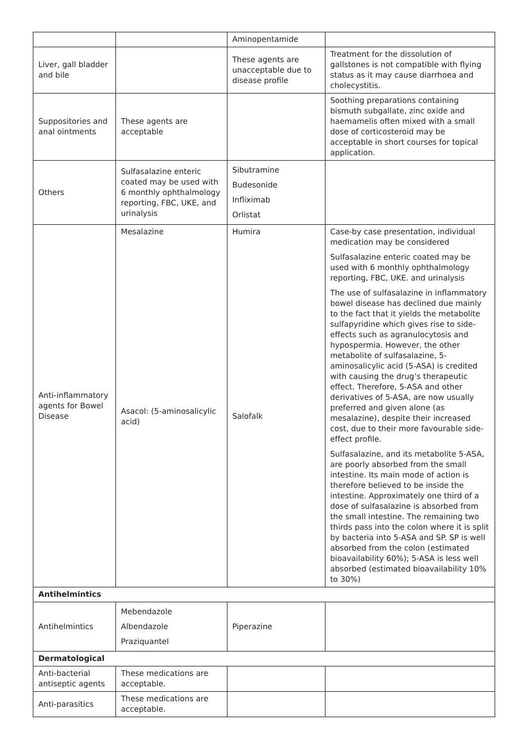| | | Aminopentamide | |
| Liver, gall bladder and bile | | These agents are unacceptable due to disease profile | Treatment for the dissolution of gallstones is not compatible with flying status as it may cause diarrhoea and cholecystitis. |
| Suppositories and anal ointments | These agents are acceptable | | Soothing preparations containing bismuth subgallate, zinc oxide and haemamelis often mixed with a small dose of corticosteroid may be acceptable in short courses for topical application. |
| Others | Sulfasalazine enteric coated may be used with 6 monthly ophthalmology reporting, FBC, UKE, and urinalysis | Sibutramine Budesonide Infliximab Orlistat | |
| Anti-inflammatory agents for Bowel Disease | Mesalazine Asacol: (5-aminosalicylic acid) | Humira Salofalk | Case-by case presentation, individual medication may be considered Sulfasalazine enteric coated may be used with 6 monthly ophthalmology reporting, FBC, UKE. and urinalysis The use of sulfasalazine in inflammatory bowel disease has declined due mainly to the fact that it yields the metabolite sulfapyridine which gives rise to side-effects such as agranulocytosis and hypospermia. However, the other metabolite of sulfasalazine, 5-aminosalicylic acid (5-ASA) is credited with causing the drug’s therapeutic effect. Therefore, 5-ASA and other derivatives of 5-ASA, are now usually preferred and given alone (as mesalazine), despite their increased cost, due to their more favourable side-effect profile. Sulfasalazine, and its metabolite 5-ASA, are poorly absorbed from the small intestine. Its main mode of action is therefore believed to be inside the intestine. Approximately one third of a dose of sulfasalazine is absorbed from the small intestine. The remaining two thirds pass into the colon where it is split by bacteria into 5-ASA and SP. SP is well absorbed from the colon (estimated bioavailability 60%); 5-ASA is less well absorbed (estimated bioavailability 10% to 30%) |
| Antihelmintics | | | |
| Antihelmintics | Mebendazole Albendazole Praziquantel | Piperazine | |
| Dermatological | | | |
| Anti-bacterial antiseptic agents | These medications are acceptable. | | |
| Anti-parasitics | These medications are acceptable. | | |